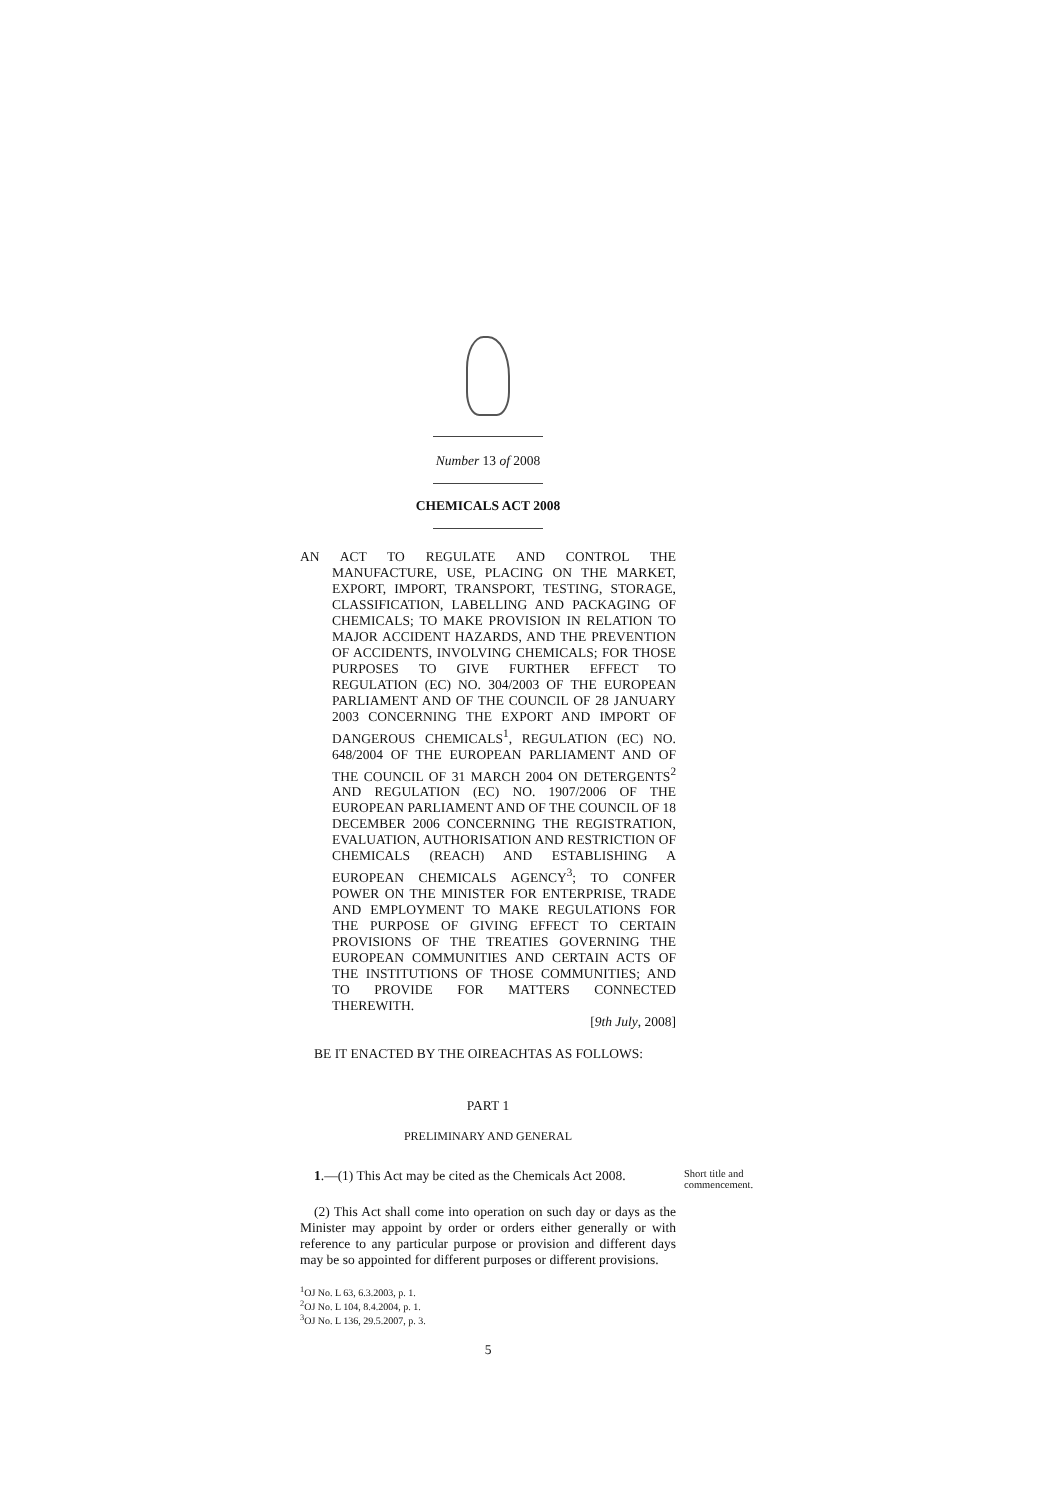Number 13 of 2008
CHEMICALS ACT 2008
AN ACT TO REGULATE AND CONTROL THE MANUFACTURE, USE, PLACING ON THE MARKET, EXPORT, IMPORT, TRANSPORT, TESTING, STORAGE, CLASSIFICATION, LABELLING AND PACKAGING OF CHEMICALS; TO MAKE PROVISION IN RELATION TO MAJOR ACCIDENT HAZARDS, AND THE PREVENTION OF ACCIDENTS, INVOLVING CHEMICALS; FOR THOSE PURPOSES TO GIVE FURTHER EFFECT TO REGULATION (EC) NO. 304/2003 OF THE EUROPEAN PARLIAMENT AND OF THE COUNCIL OF 28 JANUARY 2003 CONCERNING THE EXPORT AND IMPORT OF DANGEROUS CHEMICALS<sup>1</sup>, REGULATION (EC) NO. 648/2004 OF THE EUROPEAN PARLIAMENT AND OF THE COUNCIL OF 31 MARCH 2004 ON DETERGENTS<sup>2</sup> AND REGULATION (EC) NO. 1907/2006 OF THE EUROPEAN PARLIAMENT AND OF THE COUNCIL OF 18 DECEMBER 2006 CONCERNING THE REGISTRATION, EVALUATION, AUTHORISATION AND RESTRICTION OF CHEMICALS (REACH) AND ESTABLISHING A EUROPEAN CHEMICALS AGENCY<sup>3</sup>; TO CONFER POWER ON THE MINISTER FOR ENTERPRISE, TRADE AND EMPLOYMENT TO MAKE REGULATIONS FOR THE PURPOSE OF GIVING EFFECT TO CERTAIN PROVISIONS OF THE TREATIES GOVERNING THE EUROPEAN COMMUNITIES AND CERTAIN ACTS OF THE INSTITUTIONS OF THOSE COMMUNITIES; AND TO PROVIDE FOR MATTERS CONNECTED THEREWITH.
[9th July, 2008]
BE IT ENACTED BY THE OIREACHTAS AS FOLLOWS:
PART 1
PRELIMINARY AND GENERAL
1.—(1) This Act may be cited as the Chemicals Act 2008.
Short title and commencement.
(2) This Act shall come into operation on such day or days as the Minister may appoint by order or orders either generally or with reference to any particular purpose or provision and different days may be so appointed for different purposes or different provisions.
<sup>1</sup> OJ No. L 63, 6.3.2003, p. 1.
<sup>2</sup> OJ No. L 104, 8.4.2004, p. 1.
<sup>3</sup> OJ No. L 136, 29.5.2007, p. 3.
5